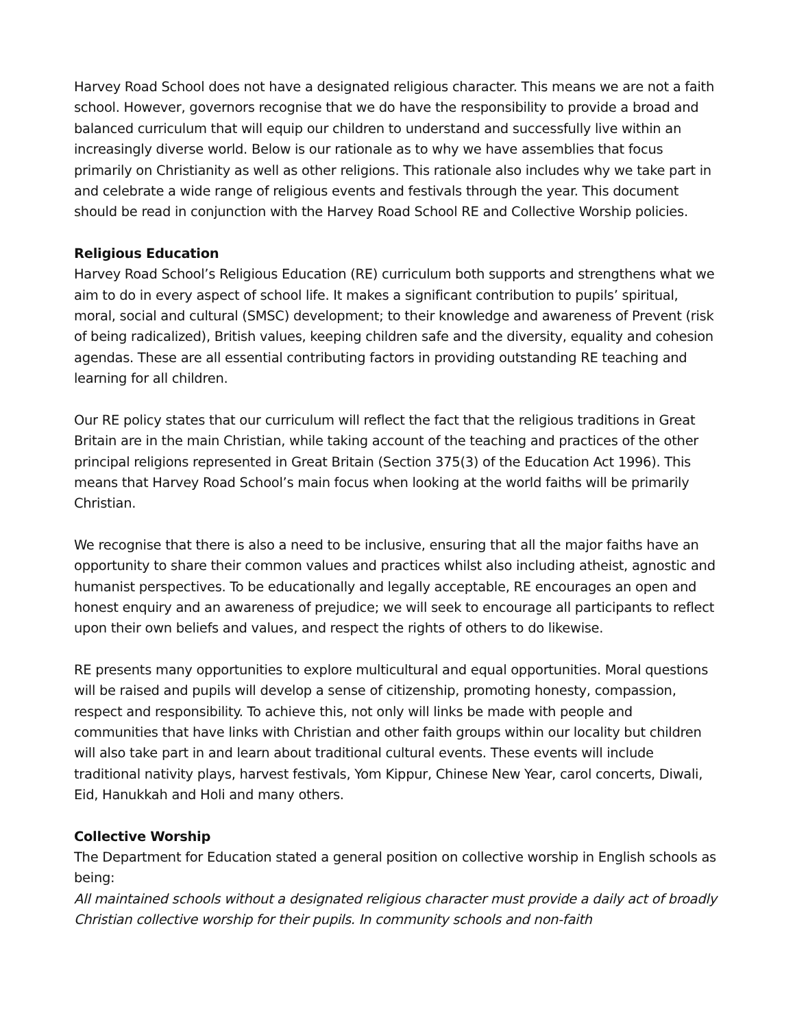Harvey Road School does not have a designated religious character. This means we are not a faith school. However, governors recognise that we do have the responsibility to provide a broad and balanced curriculum that will equip our children to understand and successfully live within an increasingly diverse world. Below is our rationale as to why we have assemblies that focus primarily on Christianity as well as other religions. This rationale also includes why we take part in and celebrate a wide range of religious events and festivals through the year. This document should be read in conjunction with the Harvey Road School RE and Collective Worship policies.
Religious Education
Harvey Road School’s Religious Education (RE) curriculum both supports and strengthens what we aim to do in every aspect of school life. It makes a significant contribution to pupils’ spiritual, moral, social and cultural (SMSC) development; to their knowledge and awareness of Prevent (risk of being radicalized), British values, keeping children safe and the diversity, equality and cohesion agendas. These are all essential contributing factors in providing outstanding RE teaching and learning for all children.
Our RE policy states that our curriculum will reflect the fact that the religious traditions in Great Britain are in the main Christian, while taking account of the teaching and practices of the other principal religions represented in Great Britain (Section 375(3) of the Education Act 1996). This means that Harvey Road School’s main focus when looking at the world faiths will be primarily Christian.
We recognise that there is also a need to be inclusive, ensuring that all the major faiths have an opportunity to share their common values and practices whilst also including atheist, agnostic and humanist perspectives. To be educationally and legally acceptable, RE encourages an open and honest enquiry and an awareness of prejudice; we will seek to encourage all participants to reflect upon their own beliefs and values, and respect the rights of others to do likewise.
RE presents many opportunities to explore multicultural and equal opportunities. Moral questions will be raised and pupils will develop a sense of citizenship, promoting honesty, compassion, respect and responsibility. To achieve this, not only will links be made with people and communities that have links with Christian and other faith groups within our locality but children will also take part in and learn about traditional cultural events. These events will include traditional nativity plays, harvest festivals, Yom Kippur, Chinese New Year, carol concerts, Diwali, Eid, Hanukkah and Holi and many others.
Collective Worship
The Department for Education stated a general position on collective worship in English schools as being:
All maintained schools without a designated religious character must provide a daily act of broadly Christian collective worship for their pupils. In community schools and non-faith